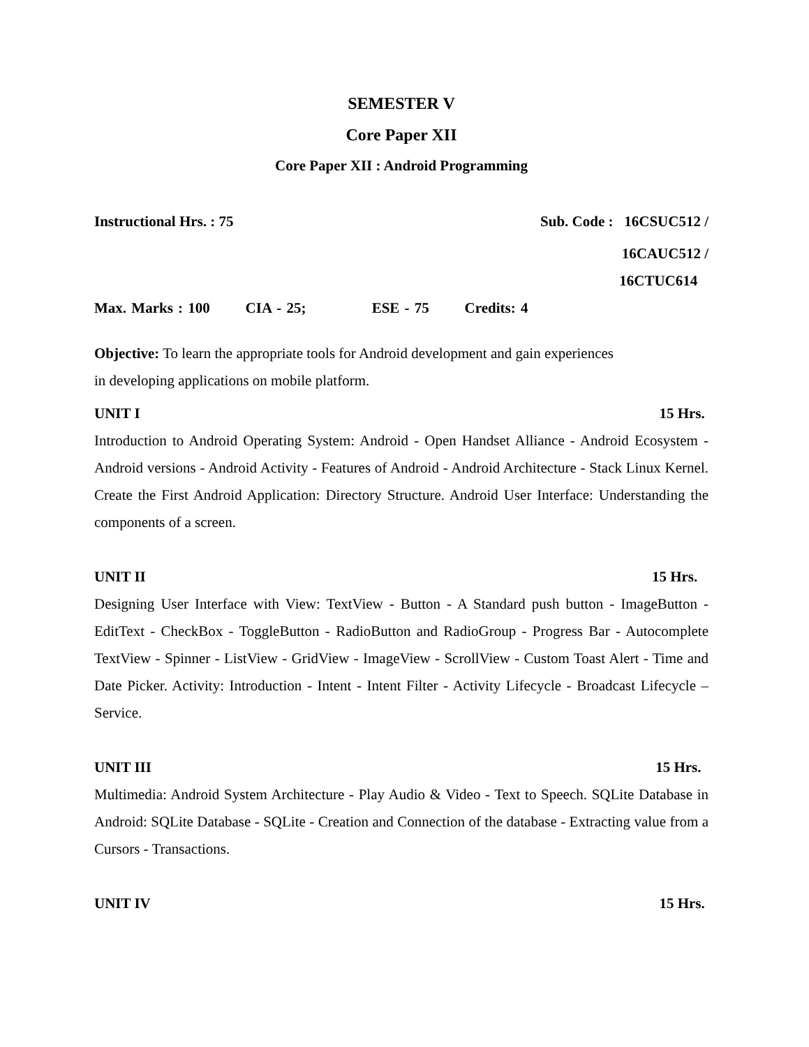SEMESTER V
Core Paper XII
Core Paper XII : Android Programming
Instructional Hrs. : 75 Sub. Code : 16CSUC512 /
16CAUC512 /
16CTUC614
Max. Marks : 100 CIA - 25; ESE - 75 Credits: 4
Objective: To learn the appropriate tools for Android development and gain experiences
in developing applications on mobile platform.
UNIT I 15 Hrs.
Introduction to Android Operating System: Android - Open Handset Alliance - Android Ecosystem - Android versions - Android Activity - Features of Android - Android Architecture - Stack Linux Kernel. Create the First Android Application: Directory Structure. Android User Interface: Understanding the components of a screen.
UNIT II 15 Hrs.
Designing User Interface with View: TextView - Button - A Standard push button - ImageButton - EditText - CheckBox - ToggleButton - RadioButton and RadioGroup - Progress Bar - Autocomplete TextView - Spinner - ListView - GridView - ImageView - ScrollView - Custom Toast Alert - Time and Date Picker. Activity: Introduction - Intent - Intent Filter - Activity Lifecycle - Broadcast Lifecycle –Service.
UNIT III 15 Hrs.
Multimedia: Android System Architecture - Play Audio & Video - Text to Speech. SQLite Database in Android: SQLite Database - SQLite - Creation and Connection of the database - Extracting value from a Cursors - Transactions.
UNIT IV 15 Hrs.